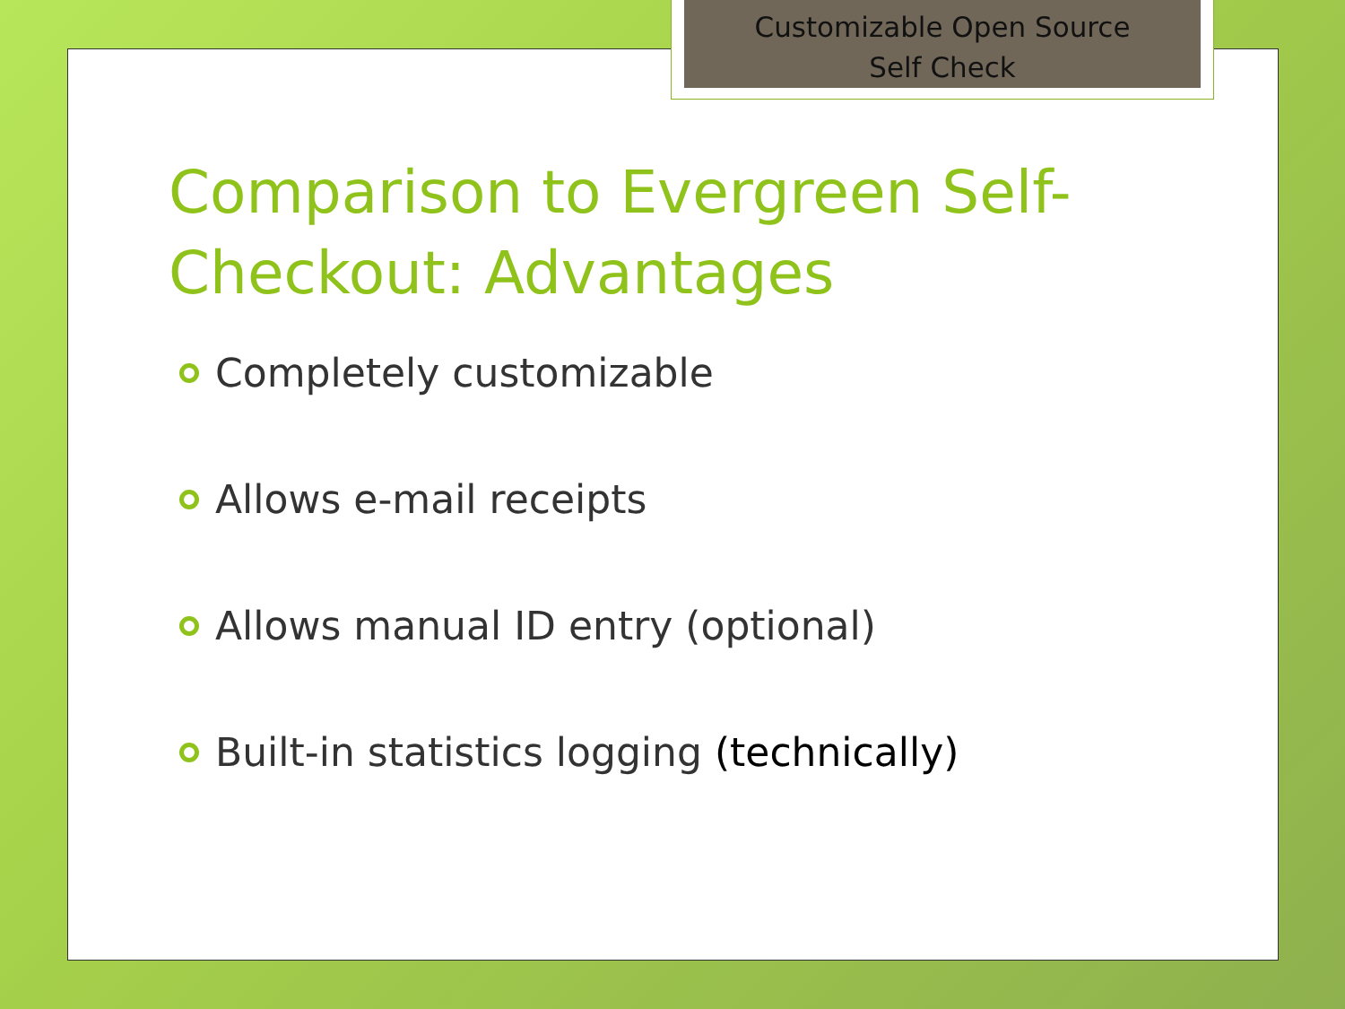Customizable Open Source
Self Check
Comparison to Evergreen Self-Checkout: Advantages
Completely customizable
Allows e-mail receipts
Allows manual ID entry (optional)
Built-in statistics logging (technically)